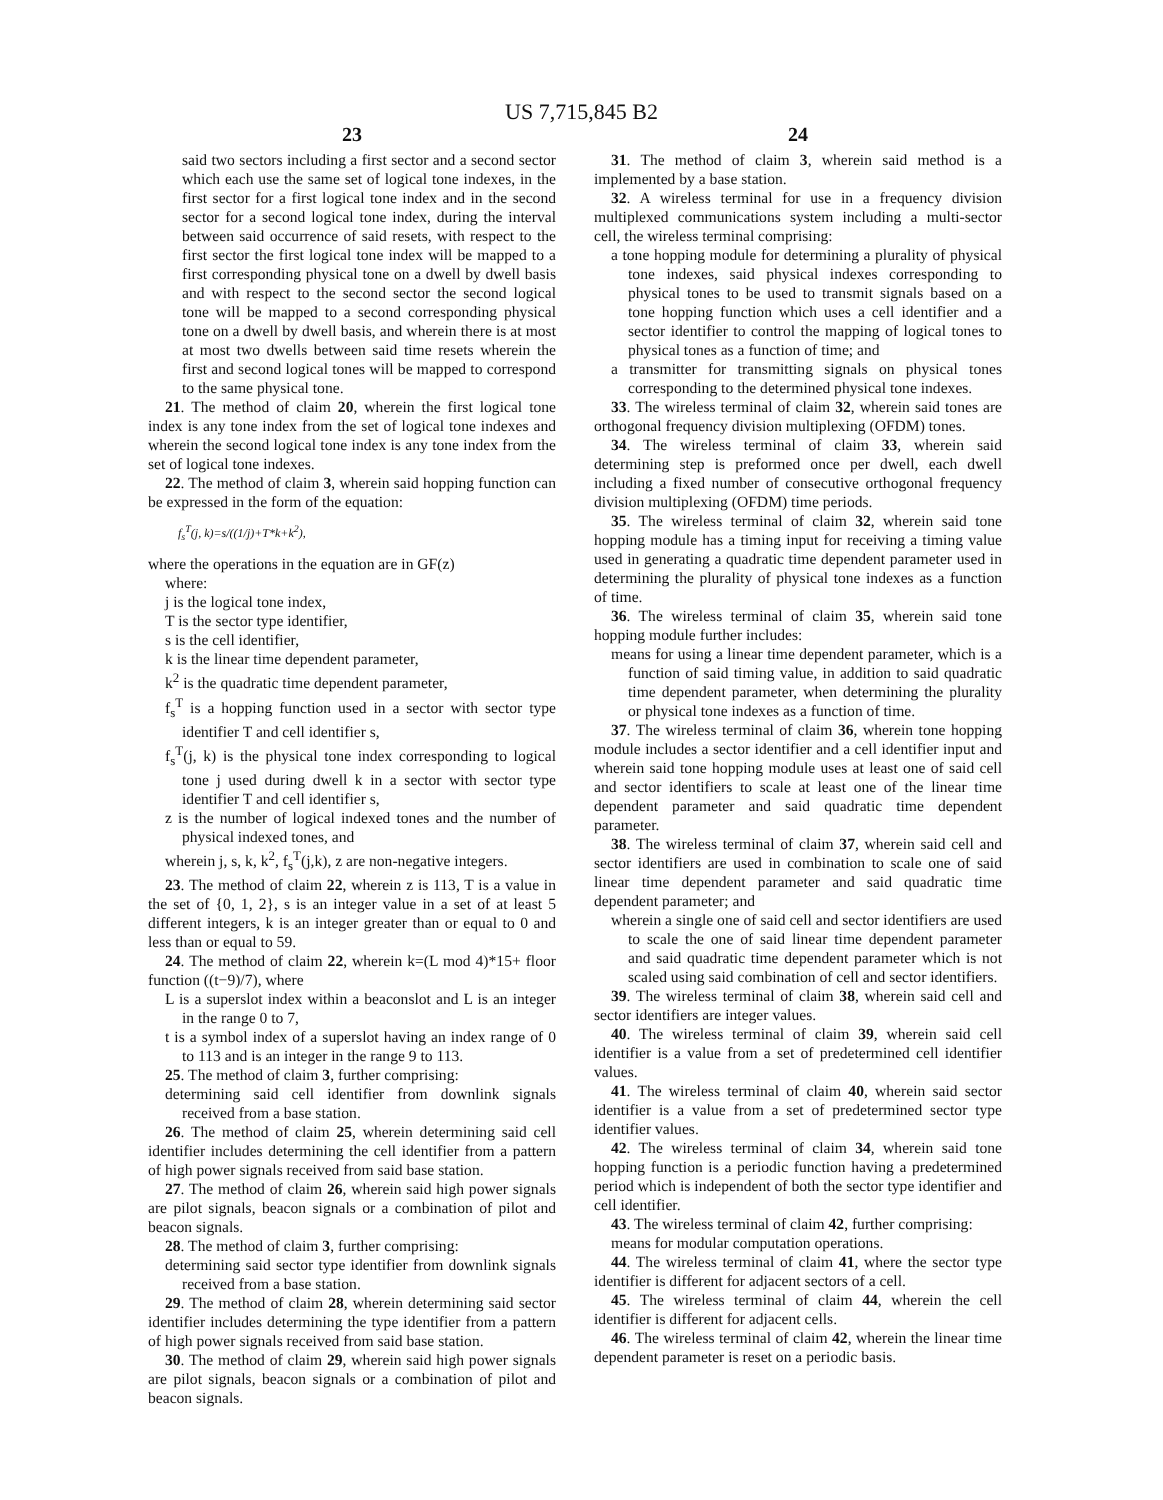US 7,715,845 B2
23
said two sectors including a first sector and a second sector which each use the same set of logical tone indexes, in the first sector for a first logical tone index and in the second sector for a second logical tone index, during the interval between said occurrence of said resets, with respect to the first sector the first logical tone index will be mapped to a first corresponding physical tone on a dwell by dwell basis and with respect to the second sector the second logical tone will be mapped to a second corresponding physical tone on a dwell by dwell basis, and wherein there is at most at most two dwells between said time resets wherein the first and second logical tones will be mapped to correspond to the same physical tone.
21. The method of claim 20, wherein the first logical tone index is any tone index from the set of logical tone indexes and wherein the second logical tone index is any tone index from the set of logical tone indexes.
22. The method of claim 3, wherein said hopping function can be expressed in the form of the equation:
f<sub>s</sub><sup>T</sup>(j, k)=s/((1/j)+T*k+k<sup>2</sup>),
where the operations in the equation are in GF(z)
where:
j is the logical tone index,
T is the sector type identifier,
s is the cell identifier,
k is the linear time dependent parameter,
k<sup>2</sup> is the quadratic time dependent parameter,
f<sub>s</sub><sup>T</sup> is a hopping function used in a sector with sector type identifier T and cell identifier s,
f<sub>s</sub><sup>T</sup>(j, k) is the physical tone index corresponding to logical tone j used during dwell k in a sector with sector type identifier T and cell identifier s,
z is the number of logical indexed tones and the number of physical indexed tones, and
wherein j, s, k, k<sup>2</sup>, f<sub>s</sub><sup>T</sup>(j,k), z are non-negative integers.
23. The method of claim 22, wherein z is 113, T is a value in the set of {0, 1, 2}, s is an integer value in a set of at least 5 different integers, k is an integer greater than or equal to 0 and less than or equal to 59.
24. The method of claim 22, wherein k=(L mod 4)*15+ floor function ((t−9)/7), where
L is a superslot index within a beaconslot and L is an integer in the range 0 to 7,
t is a symbol index of a superslot having an index range of 0 to 113 and is an integer in the range 9 to 113.
25. The method of claim 3, further comprising:
determining said cell identifier from downlink signals received from a base station.
26. The method of claim 25, wherein determining said cell identifier includes determining the cell identifier from a pattern of high power signals received from said base station.
27. The method of claim 26, wherein said high power signals are pilot signals, beacon signals or a combination of pilot and beacon signals.
28. The method of claim 3, further comprising:
determining said sector type identifier from downlink signals received from a base station.
29. The method of claim 28, wherein determining said sector identifier includes determining the type identifier from a pattern of high power signals received from said base station.
30. The method of claim 29, wherein said high power signals are pilot signals, beacon signals or a combination of pilot and beacon signals.
24
31. The method of claim 3, wherein said method is a implemented by a base station.
32. A wireless terminal for use in a frequency division multiplexed communications system including a multi-sector cell, the wireless terminal comprising:
a tone hopping module for determining a plurality of physical tone indexes, said physical indexes corresponding to physical tones to be used to transmit signals based on a tone hopping function which uses a cell identifier and a sector identifier to control the mapping of logical tones to physical tones as a function of time; and
a transmitter for transmitting signals on physical tones corresponding to the determined physical tone indexes.
33. The wireless terminal of claim 32, wherein said tones are orthogonal frequency division multiplexing (OFDM) tones.
34. The wireless terminal of claim 33, wherein said determining step is preformed once per dwell, each dwell including a fixed number of consecutive orthogonal frequency division multiplexing (OFDM) time periods.
35. The wireless terminal of claim 32, wherein said tone hopping module has a timing input for receiving a timing value used in generating a quadratic time dependent parameter used in determining the plurality of physical tone indexes as a function of time.
36. The wireless terminal of claim 35, wherein said tone hopping module further includes:
means for using a linear time dependent parameter, which is a function of said timing value, in addition to said quadratic time dependent parameter, when determining the plurality or physical tone indexes as a function of time.
37. The wireless terminal of claim 36, wherein tone hopping module includes a sector identifier and a cell identifier input and wherein said tone hopping module uses at least one of said cell and sector identifiers to scale at least one of the linear time dependent parameter and said quadratic time dependent parameter.
38. The wireless terminal of claim 37, wherein said cell and sector identifiers are used in combination to scale one of said linear time dependent parameter and said quadratic time dependent parameter; and
wherein a single one of said cell and sector identifiers are used to scale the one of said linear time dependent parameter and said quadratic time dependent parameter which is not scaled using said combination of cell and sector identifiers.
39. The wireless terminal of claim 38, wherein said cell and sector identifiers are integer values.
40. The wireless terminal of claim 39, wherein said cell identifier is a value from a set of predetermined cell identifier values.
41. The wireless terminal of claim 40, wherein said sector identifier is a value from a set of predetermined sector type identifier values.
42. The wireless terminal of claim 34, wherein said tone hopping function is a periodic function having a predetermined period which is independent of both the sector type identifier and cell identifier.
43. The wireless terminal of claim 42, further comprising:
means for modular computation operations.
44. The wireless terminal of claim 41, where the sector type identifier is different for adjacent sectors of a cell.
45. The wireless terminal of claim 44, wherein the cell identifier is different for adjacent cells.
46. The wireless terminal of claim 42, wherein the linear time dependent parameter is reset on a periodic basis.